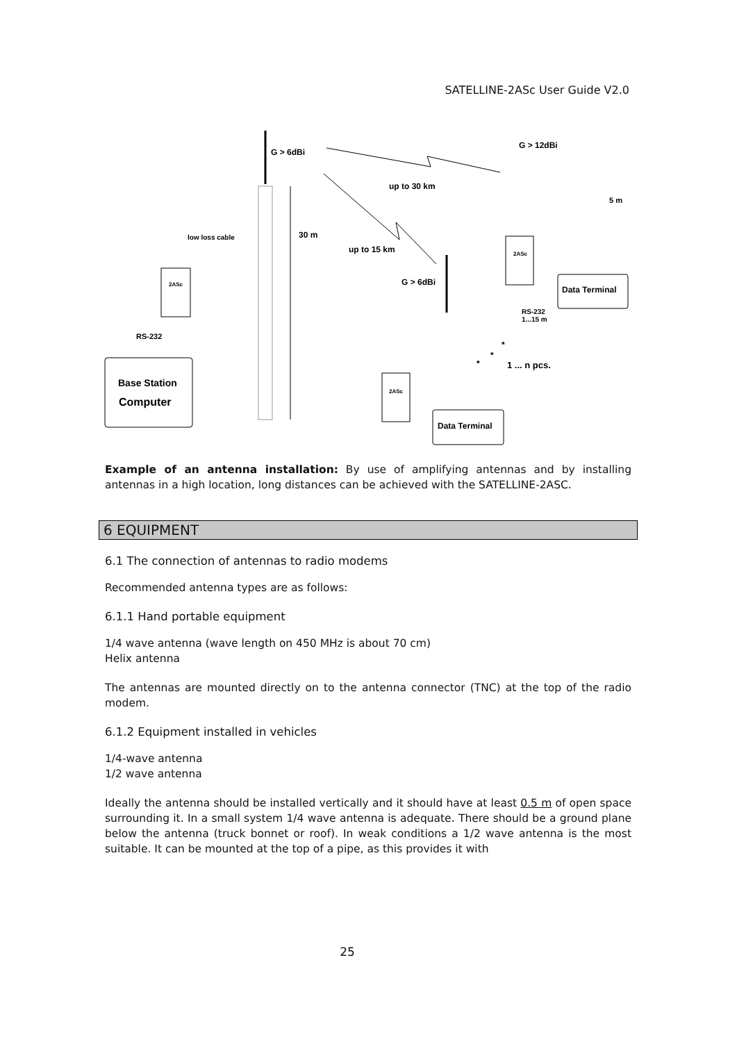SATELLINE-2ASc User Guide V2.0
G > 6dBi
30 m
up to 30 km
up to 15 km
G > 12dBi
5 m
G > 6dBi
low loss cable
2ASc
RS-232
Base Station
Computer
2ASc
Data Terminal
RS-232
1...15 m
2ASc
Data Terminal
*
*
*
1 ... n pcs.
Example of an antenna installation: By use of amplifying antennas and by installing antennas in a high location, long distances can be achieved with the SATELLINE-2ASC.
6 EQUIPMENT
6.1 The connection of antennas to radio modems
Recommended antenna types are as follows:
6.1.1 Hand portable equipment
1/4 wave antenna (wave length on 450 MHz is about 70 cm)
Helix antenna
The antennas are mounted directly on to the antenna connector (TNC) at the top of the radio modem.
6.1.2 Equipment installed in vehicles
1/4-wave antenna
1/2 wave antenna
Ideally the antenna should be installed vertically and it should have at least 0.5 m of open space surrounding it. In a small system 1/4 wave antenna is adequate. There should be a ground plane below the antenna (truck bonnet or roof). In weak conditions a 1/2 wave antenna is the most suitable. It can be mounted at the top of a pipe, as this provides it with
25